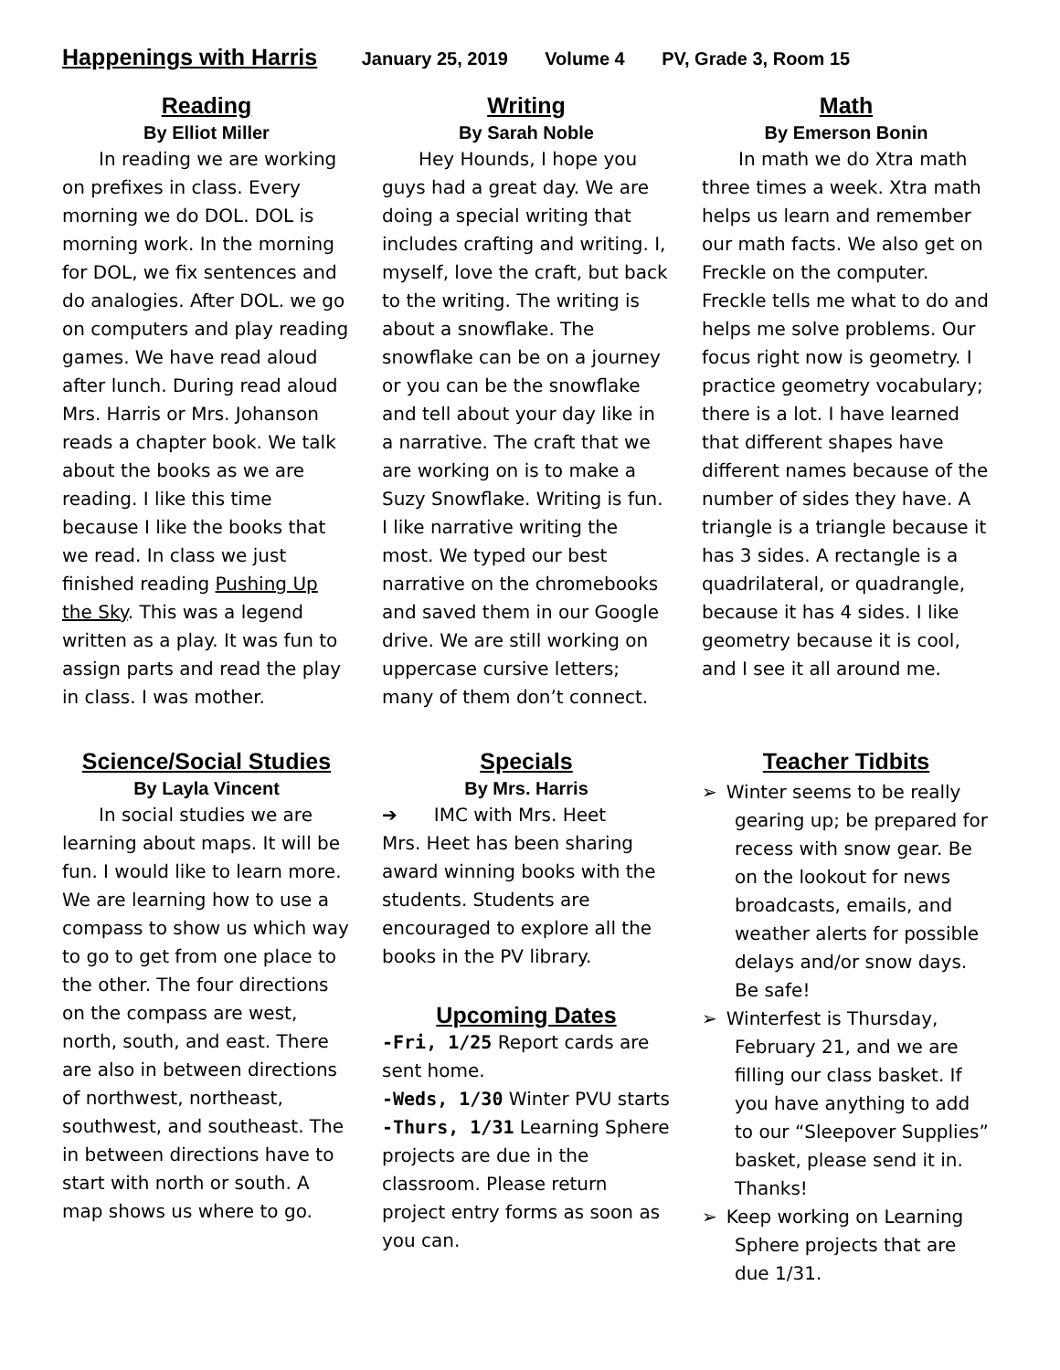Happenings with Harris January 25, 2019 Volume 4 PV, Grade 3, Room 15
Reading
By Elliot Miller
  In reading we are working on prefixes in class. Every morning we do DOL. DOL is morning work. In the morning for DOL, we fix sentences and do analogies. After DOL. we go on computers and play reading games. We have read aloud after lunch. During read aloud Mrs. Harris or Mrs. Johanson reads a chapter book. We talk about the books as we are reading. I like this time because I like the books that we read. In class we just finished reading Pushing Up the Sky. This was a legend written as a play. It was fun to assign parts and read the play in class. I was mother.
Writing
By Sarah Noble
  Hey Hounds, I hope you guys had a great day. We are doing a special writing that includes crafting and writing. I, myself, love the craft, but back to the writing. The writing is about a snowflake. The snowflake can be on a journey or you can be the snowflake and tell about your day like in a narrative. The craft that we are working on is to make a Suzy Snowflake. Writing is fun. I like narrative writing the most. We typed our best narrative on the chromebooks and saved them in our Google drive. We are still working on uppercase cursive letters; many of them don’t connect.
Math
By Emerson Bonin
  In math we do Xtra math three times a week. Xtra math helps us learn and remember our math facts. We also get on Freckle on the computer. Freckle tells me what to do and helps me solve problems. Our focus right now is geometry. I practice geometry vocabulary; there is a lot. I have learned that different shapes have different names because of the number of sides they have. A triangle is a triangle because it has 3 sides. A rectangle is a quadrilateral, or quadrangle, because it has 4 sides. I like geometry because it is cool, and I see it all around me.
Science/Social Studies
By Layla Vincent
  In social studies we are learning about maps. It will be fun. I would like to learn more. We are learning how to use a compass to show us which way to go to get from one place to the other. The four directions on the compass are west, north, south, and east. There are also in between directions of northwest, northeast, southwest, and southeast. The in between directions have to start with north or south. A map shows us where to go.
Specials
By Mrs. Harris
➔  IMC with Mrs. Heet
Mrs. Heet has been sharing award winning books with the students. Students are encouraged to explore all the books in the PV library.
Upcoming Dates
-Fri, 1/25 Report cards are sent home.
-Weds, 1/30 Winter PVU starts
-Thurs, 1/31 Learning Sphere projects are due in the classroom. Please return project entry forms as soon as you can.
Teacher Tidbits
➢ Winter seems to be really gearing up; be prepared for recess with snow gear. Be on the lookout for news broadcasts, emails, and weather alerts for possible delays and/or snow days. Be safe!
➢ Winterfest is Thursday, February 21, and we are filling our class basket. If you have anything to add to our “Sleepover Supplies” basket, please send it in. Thanks!
➢ Keep working on Learning Sphere projects that are due 1/31.